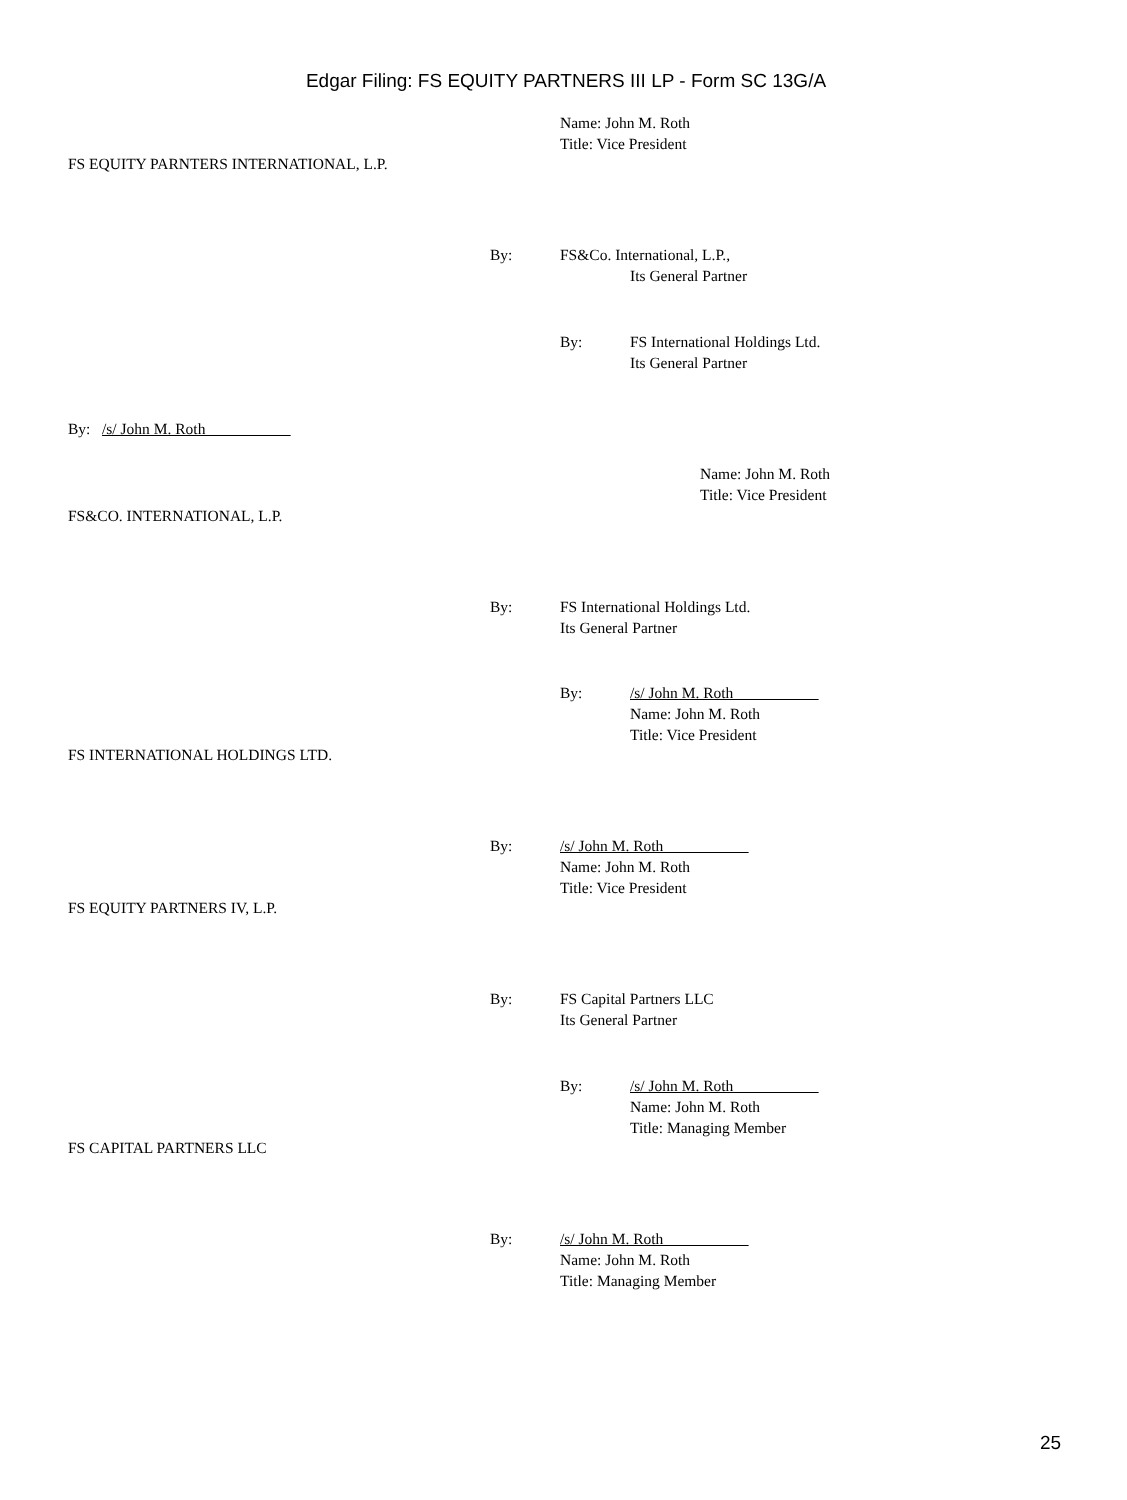Edgar Filing: FS EQUITY PARTNERS III LP - Form SC 13G/A
Name: John M. Roth
Title: Vice President
FS EQUITY PARNTERS INTERNATIONAL, L.P.
By:
FS&Co. International, L.P.,
Its General Partner
By:
FS International Holdings Ltd.
Its General Partner
By: /s/ John M. Roth
Name: John M. Roth
Title: Vice President
FS&CO. INTERNATIONAL, L.P.
By:
FS International Holdings Ltd.
Its General Partner
By:
/s/ John M. Roth
Name: John M. Roth
Title: Vice President
FS INTERNATIONAL HOLDINGS LTD.
By:
/s/ John M. Roth
Name: John M. Roth
Title: Vice President
FS EQUITY PARTNERS IV, L.P.
By:
FS Capital Partners LLC
Its General Partner
By:
/s/ John M. Roth
Name: John M. Roth
Title: Managing Member
FS CAPITAL PARTNERS LLC
By:
/s/ John M. Roth
Name: John M. Roth
Title: Managing Member
25